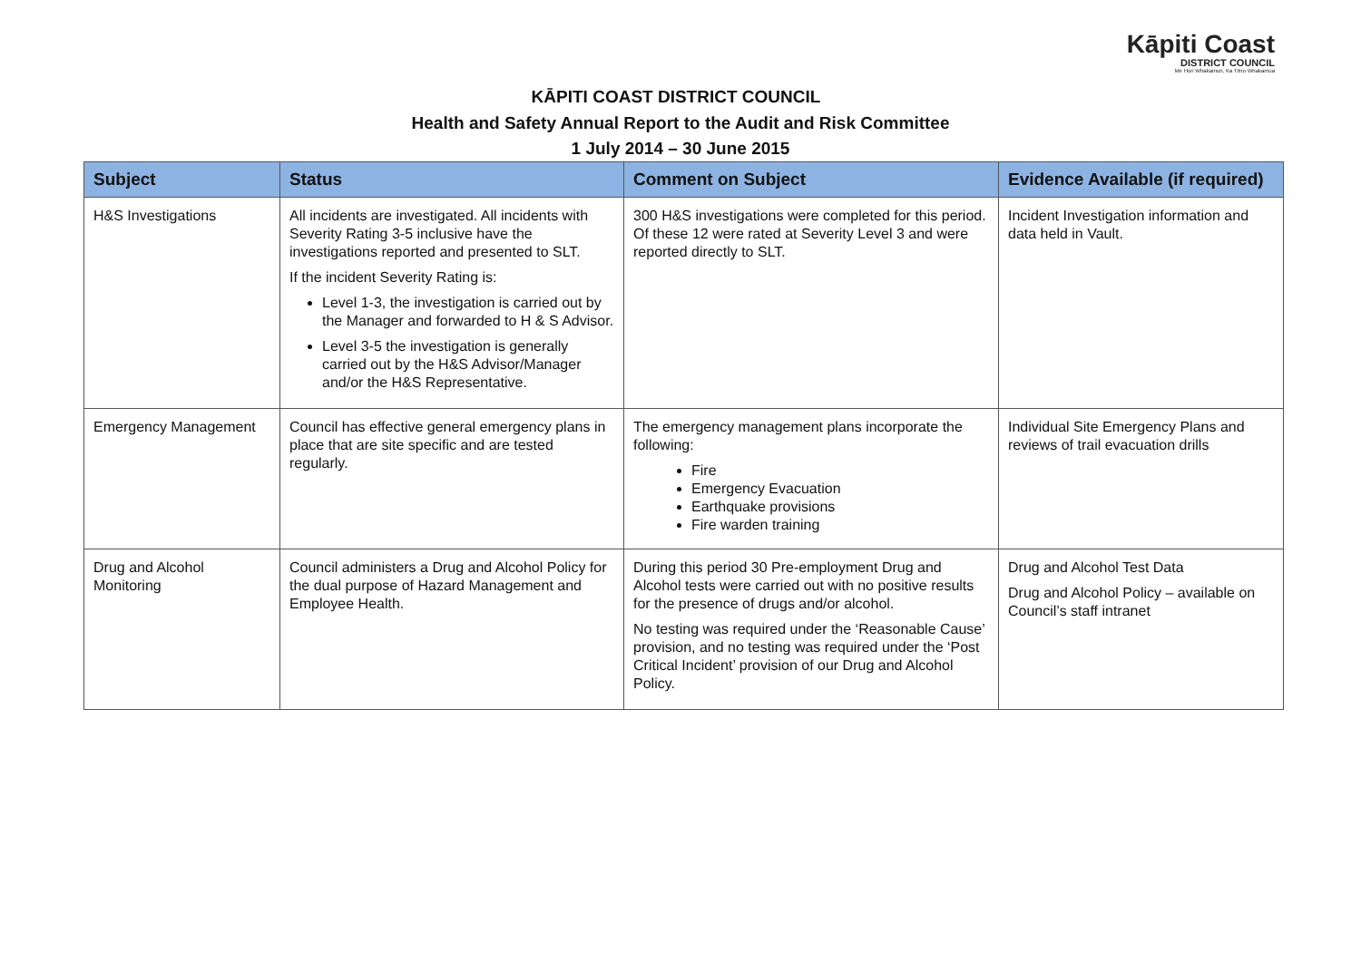Kāpiti Coast
DISTRICT COUNCIL
Me Huri Whakamuri, Ka Titiro Whakamua
KĀPITI COAST DISTRICT COUNCIL
Health and Safety Annual Report to the Audit and Risk Committee
1 July 2014 – 30 June 2015
| Subject | Status | Comment on Subject | Evidence Available (if required) |
| --- | --- | --- | --- |
| H&S Investigations | All incidents are investigated. All incidents with Severity Rating 3-5 inclusive have the investigations reported and presented to SLT. If the incident Severity Rating is: Level 1-3, the investigation is carried out by the Manager and forwarded to H & S Advisor. Level 3-5 the investigation is generally carried out by the H&S Advisor/Manager and/or the H&S Representative. | 300 H&S investigations were completed for this period. Of these 12 were rated at Severity Level 3 and were reported directly to SLT. | Incident Investigation information and data held in Vault. |
| Emergency Management | Council has effective general emergency plans in place that are site specific and are tested regularly. | The emergency management plans incorporate the following: Fire Emergency Evacuation Earthquake provisions Fire warden training | Individual Site Emergency Plans and reviews of trail evacuation drills |
| Drug and Alcohol Monitoring | Council administers a Drug and Alcohol Policy for the dual purpose of Hazard Management and Employee Health. | During this period 30 Pre-employment Drug and Alcohol tests were carried out with no positive results for the presence of drugs and/or alcohol. No testing was required under the ‘Reasonable Cause’ provision, and no testing was required under the ‘Post Critical Incident’ provision of our Drug and Alcohol Policy. | Drug and Alcohol Test Data Drug and Alcohol Policy – available on Council’s staff intranet |